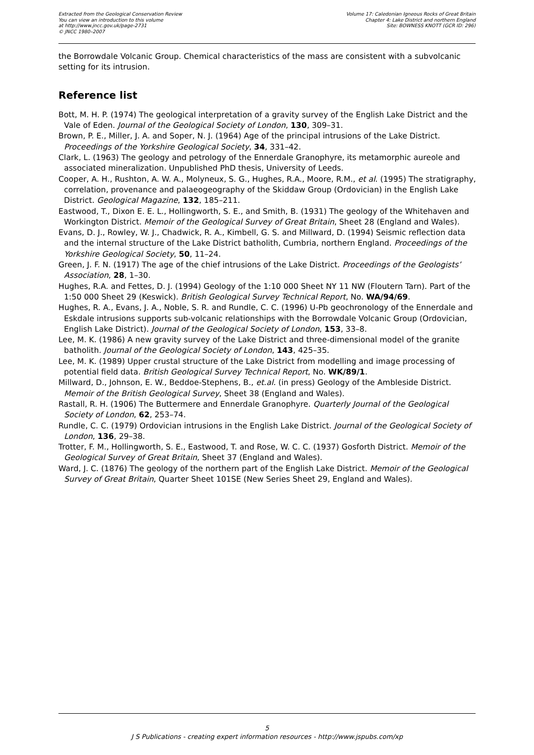Extracted from the Geological Conservation Review
You can view an introduction to this volume
at http://www.jncc.gov.uk/page-2731
© JNCC 1980–2007
Volume 17: Caledonian Igneous Rocks of Great Britain
Chapter 4: Lake District and northern England
Site: BOWNESS KNOTT (GCR ID: 296)
the Borrowdale Volcanic Group. Chemical characteristics of the mass are consistent with a subvolcanic setting for its intrusion.
Reference list
Bott, M. H. P. (1974) The geological interpretation of a gravity survey of the English Lake District and the Vale of Eden. Journal of the Geological Society of London, 130, 309–31.
Brown, P. E., Miller, J. A. and Soper, N. J. (1964) Age of the principal intrusions of the Lake District. Proceedings of the Yorkshire Geological Society, 34, 331–42.
Clark, L. (1963) The geology and petrology of the Ennerdale Granophyre, its metamorphic aureole and associated mineralization. Unpublished PhD thesis, University of Leeds.
Cooper, A. H., Rushton, A. W. A., Molyneux, S. G., Hughes, R.A., Moore, R.M., et al. (1995) The stratigraphy, correlation, provenance and palaeogeography of the Skiddaw Group (Ordovician) in the English Lake District. Geological Magazine, 132, 185–211.
Eastwood, T., Dixon E. E. L., Hollingworth, S. E., and Smith, B. (1931) The geology of the Whitehaven and Workington District. Memoir of the Geological Survey of Great Britain, Sheet 28 (England and Wales).
Evans, D. J., Rowley, W. J., Chadwick, R. A., Kimbell, G. S. and Millward, D. (1994) Seismic reflection data and the internal structure of the Lake District batholith, Cumbria, northern England. Proceedings of the Yorkshire Geological Society, 50, 11–24.
Green, J. F. N. (1917) The age of the chief intrusions of the Lake District. Proceedings of the Geologists’ Association, 28, 1–30.
Hughes, R.A. and Fettes, D. J. (1994) Geology of the 1:10 000 Sheet NY 11 NW (Floutern Tarn). Part of the 1:50 000 Sheet 29 (Keswick). British Geological Survey Technical Report, No. WA/94/69.
Hughes, R. A., Evans, J. A., Noble, S. R. and Rundle, C. C. (1996) U-Pb geochronology of the Ennerdale and Eskdale intrusions supports sub-volcanic relationships with the Borrowdale Volcanic Group (Ordovician, English Lake District). Journal of the Geological Society of London, 153, 33–8.
Lee, M. K. (1986) A new gravity survey of the Lake District and three-dimensional model of the granite batholith. Journal of the Geological Society of London, 143, 425–35.
Lee, M. K. (1989) Upper crustal structure of the Lake District from modelling and image processing of potential field data. British Geological Survey Technical Report, No. WK/89/1.
Millward, D., Johnson, E. W., Beddoe-Stephens, B., et.al. (in press) Geology of the Ambleside District. Memoir of the British Geological Survey, Sheet 38 (England and Wales).
Rastall, R. H. (1906) The Buttermere and Ennerdale Granophyre. Quarterly Journal of the Geological Society of London, 62, 253–74.
Rundle, C. C. (1979) Ordovician intrusions in the English Lake District. Journal of the Geological Society of London, 136, 29–38.
Trotter, F. M., Hollingworth, S. E., Eastwood, T. and Rose, W. C. C. (1937) Gosforth District. Memoir of the Geological Survey of Great Britain, Sheet 37 (England and Wales).
Ward, J. C. (1876) The geology of the northern part of the English Lake District. Memoir of the Geological Survey of Great Britain, Quarter Sheet 101SE (New Series Sheet 29, England and Wales).
5
J S Publications - creating expert information resources - http://www.jspubs.com/xp